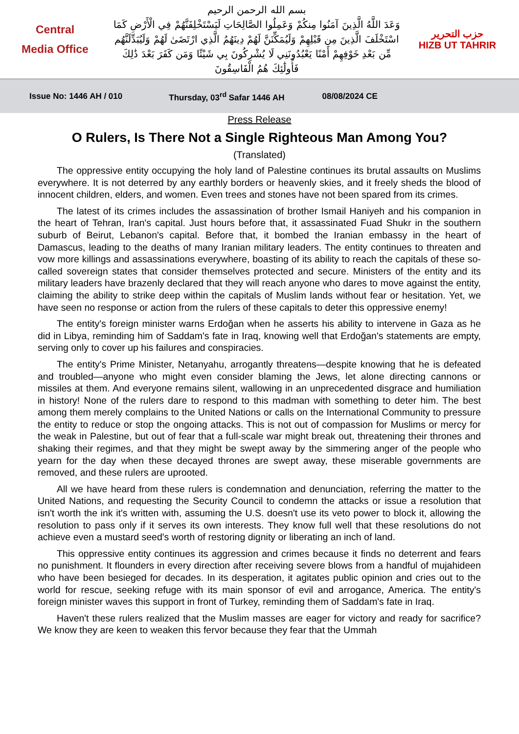Central
Media Office
بسم الله الرحمن الرحيم
وَعَدَ اللَّهُ الَّذِينَ آمَنُوا مِنكُمْ وَعَمِلُوا الصَّالِحَاتِ لَيَسْتَخْلِفَنَّهُمْ فِي الْأَرْضِ كَمَا اسْتَخْلَفَ الَّذِينَ مِن قَبْلِهِمْ وَلَيُمَكِّنَنَّ لَهُمْ دِينَهُمُ الَّذِي ارْتَضَىٰ لَهُمْ وَلَيُبَدِّلَنَّهُم مِّن بَعْدِ خَوْفِهِمْ أَمْنًا يَعْبُدُونَنِي لَا يُشْرِكُونَ بِي شَيْئًا وَمَن كَفَرَ بَعْدَ ذَٰلِكَ فَأُولَٰئِكَ هُمُ الْفَاسِقُونَ
حزب التحرير
HIZB UT TAHRIR
Issue No: 1446 AH / 010 Thursday, 03<sup>rd</sup> Safar 1446 AH 08/08/2024 CE
Press Release
O Rulers, Is There Not a Single Righteous Man Among You?
(Translated)
The oppressive entity occupying the holy land of Palestine continues its brutal assaults on Muslims everywhere. It is not deterred by any earthly borders or heavenly skies, and it freely sheds the blood of innocent children, elders, and women. Even trees and stones have not been spared from its crimes.
The latest of its crimes includes the assassination of brother Ismail Haniyeh and his companion in the heart of Tehran, Iran's capital. Just hours before that, it assassinated Fuad Shukr in the southern suburb of Beirut, Lebanon's capital. Before that, it bombed the Iranian embassy in the heart of Damascus, leading to the deaths of many Iranian military leaders. The entity continues to threaten and vow more killings and assassinations everywhere, boasting of its ability to reach the capitals of these so-called sovereign states that consider themselves protected and secure. Ministers of the entity and its military leaders have brazenly declared that they will reach anyone who dares to move against the entity, claiming the ability to strike deep within the capitals of Muslim lands without fear or hesitation. Yet, we have seen no response or action from the rulers of these capitals to deter this oppressive enemy!
The entity's foreign minister warns Erdoğan when he asserts his ability to intervene in Gaza as he did in Libya, reminding him of Saddam's fate in Iraq, knowing well that Erdoğan's statements are empty, serving only to cover up his failures and conspiracies.
The entity's Prime Minister, Netanyahu, arrogantly threatens—despite knowing that he is defeated and troubled—anyone who might even consider blaming the Jews, let alone directing cannons or missiles at them. And everyone remains silent, wallowing in an unprecedented disgrace and humiliation in history! None of the rulers dare to respond to this madman with something to deter him. The best among them merely complains to the United Nations or calls on the International Community to pressure the entity to reduce or stop the ongoing attacks. This is not out of compassion for Muslims or mercy for the weak in Palestine, but out of fear that a full-scale war might break out, threatening their thrones and shaking their regimes, and that they might be swept away by the simmering anger of the people who yearn for the day when these decayed thrones are swept away, these miserable governments are removed, and these rulers are uprooted.
All we have heard from these rulers is condemnation and denunciation, referring the matter to the United Nations, and requesting the Security Council to condemn the attacks or issue a resolution that isn't worth the ink it's written with, assuming the U.S. doesn't use its veto power to block it, allowing the resolution to pass only if it serves its own interests. They know full well that these resolutions do not achieve even a mustard seed's worth of restoring dignity or liberating an inch of land.
This oppressive entity continues its aggression and crimes because it finds no deterrent and fears no punishment. It flounders in every direction after receiving severe blows from a handful of mujahideen who have been besieged for decades. In its desperation, it agitates public opinion and cries out to the world for rescue, seeking refuge with its main sponsor of evil and arrogance, America. The entity's foreign minister waves this support in front of Turkey, reminding them of Saddam's fate in Iraq.
Haven't these rulers realized that the Muslim masses are eager for victory and ready for sacrifice? We know they are keen to weaken this fervor because they fear that the Ummah